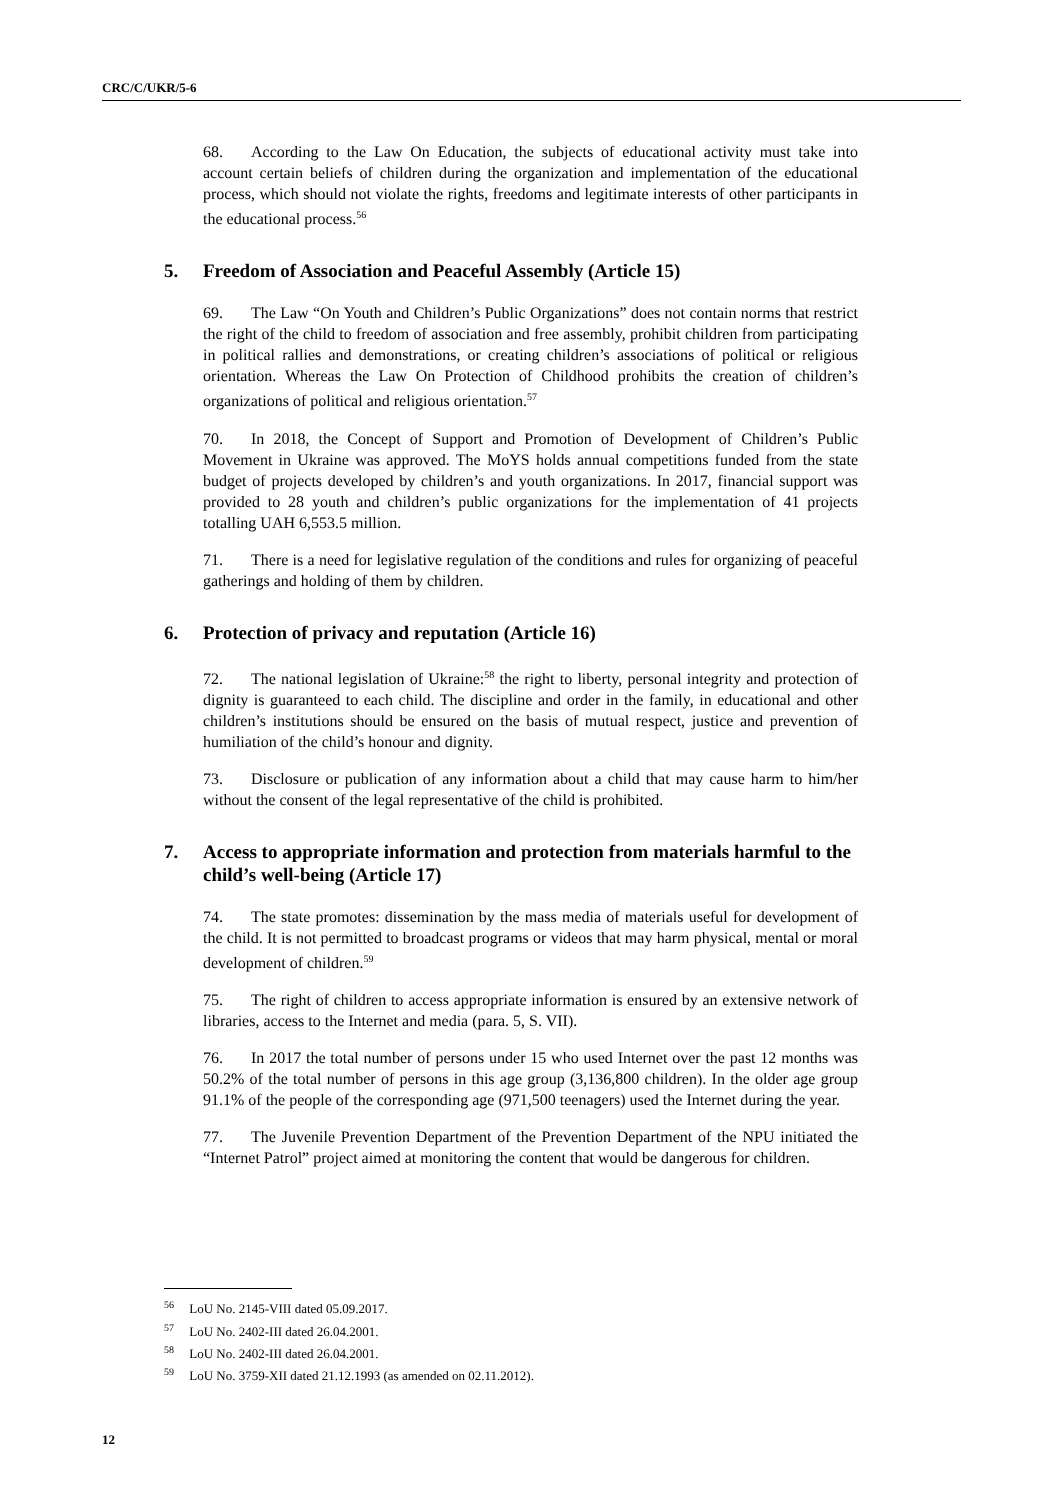CRC/C/UKR/5-6
68. According to the Law On Education, the subjects of educational activity must take into account certain beliefs of children during the organization and implementation of the educational process, which should not violate the rights, freedoms and legitimate interests of other participants in the educational process.<sup>56</sup>
5. Freedom of Association and Peaceful Assembly (Article 15)
69. The Law “On Youth and Children’s Public Organizations” does not contain norms that restrict the right of the child to freedom of association and free assembly, prohibit children from participating in political rallies and demonstrations, or creating children’s associations of political or religious orientation. Whereas the Law On Protection of Childhood prohibits the creation of children’s organizations of political and religious orientation.<sup>57</sup>
70. In 2018, the Concept of Support and Promotion of Development of Children’s Public Movement in Ukraine was approved. The MoYS holds annual competitions funded from the state budget of projects developed by children’s and youth organizations. In 2017, financial support was provided to 28 youth and children’s public organizations for the implementation of 41 projects totalling UAH 6,553.5 million.
71. There is a need for legislative regulation of the conditions and rules for organizing of peaceful gatherings and holding of them by children.
6. Protection of privacy and reputation (Article 16)
72. The national legislation of Ukraine:<sup>58</sup> the right to liberty, personal integrity and protection of dignity is guaranteed to each child. The discipline and order in the family, in educational and other children’s institutions should be ensured on the basis of mutual respect, justice and prevention of humiliation of the child’s honour and dignity.
73. Disclosure or publication of any information about a child that may cause harm to him/her without the consent of the legal representative of the child is prohibited.
7. Access to appropriate information and protection from materials harmful to the child’s well-being (Article 17)
74. The state promotes: dissemination by the mass media of materials useful for development of the child. It is not permitted to broadcast programs or videos that may harm physical, mental or moral development of children.<sup>59</sup>
75. The right of children to access appropriate information is ensured by an extensive network of libraries, access to the Internet and media (para. 5, S. VII).
76. In 2017 the total number of persons under 15 who used Internet over the past 12 months was 50.2% of the total number of persons in this age group (3,136,800 children). In the older age group 91.1% of the people of the corresponding age (971,500 teenagers) used the Internet during the year.
77. The Juvenile Prevention Department of the Prevention Department of the NPU initiated the “Internet Patrol” project aimed at monitoring the content that would be dangerous for children.
<sup>56</sup> LoU No. 2145-VIII dated 05.09.2017.
<sup>57</sup> LoU No. 2402-III dated 26.04.2001.
<sup>58</sup> LoU No. 2402-III dated 26.04.2001.
<sup>59</sup> LoU No. 3759-XII dated 21.12.1993 (as amended on 02.11.2012).
12